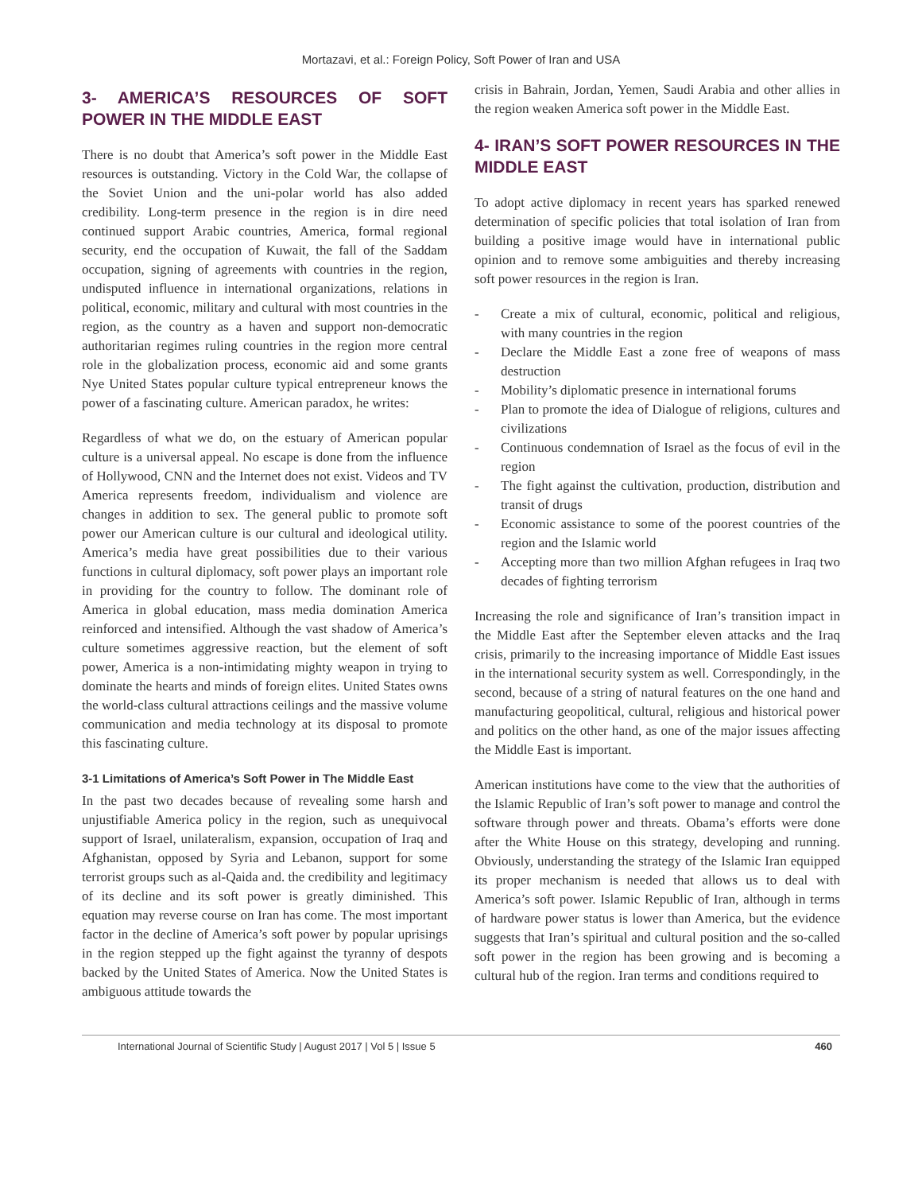Mortazavi, et al.: Foreign Policy, Soft Power of Iran and USA
3- AMERICA’S RESOURCES OF SOFT POWER IN THE MIDDLE EAST
There is no doubt that America’s soft power in the Middle East resources is outstanding. Victory in the Cold War, the collapse of the Soviet Union and the uni-polar world has also added credibility. Long-term presence in the region is in dire need continued support Arabic countries, America, formal regional security, end the occupation of Kuwait, the fall of the Saddam occupation, signing of agreements with countries in the region, undisputed influence in international organizations, relations in political, economic, military and cultural with most countries in the region, as the country as a haven and support non-democratic authoritarian regimes ruling countries in the region more central role in the globalization process, economic aid and some grants Nye United States popular culture typical entrepreneur knows the power of a fascinating culture. American paradox, he writes:
Regardless of what we do, on the estuary of American popular culture is a universal appeal. No escape is done from the influence of Hollywood, CNN and the Internet does not exist. Videos and TV America represents freedom, individualism and violence are changes in addition to sex. The general public to promote soft power our American culture is our cultural and ideological utility. America’s media have great possibilities due to their various functions in cultural diplomacy, soft power plays an important role in providing for the country to follow. The dominant role of America in global education, mass media domination America reinforced and intensified. Although the vast shadow of America’s culture sometimes aggressive reaction, but the element of soft power, America is a non-intimidating mighty weapon in trying to dominate the hearts and minds of foreign elites. United States owns the world-class cultural attractions ceilings and the massive volume communication and media technology at its disposal to promote this fascinating culture.
3-1 Limitations of America’s Soft Power in The Middle East
In the past two decades because of revealing some harsh and unjustifiable America policy in the region, such as unequivocal support of Israel, unilateralism, expansion, occupation of Iraq and Afghanistan, opposed by Syria and Lebanon, support for some terrorist groups such as al-Qaida and. the credibility and legitimacy of its decline and its soft power is greatly diminished. This equation may reverse course on Iran has come. The most important factor in the decline of America’s soft power by popular uprisings in the region stepped up the fight against the tyranny of despots backed by the United States of America. Now the United States is ambiguous attitude towards the
crisis in Bahrain, Jordan, Yemen, Saudi Arabia and other allies in the region weaken America soft power in the Middle East.
4- IRAN’S SOFT POWER RESOURCES IN THE MIDDLE EAST
To adopt active diplomacy in recent years has sparked renewed determination of specific policies that total isolation of Iran from building a positive image would have in international public opinion and to remove some ambiguities and thereby increasing soft power resources in the region is Iran.
- Create a mix of cultural, economic, political and religious, with many countries in the region
- Declare the Middle East a zone free of weapons of mass destruction
- Mobility’s diplomatic presence in international forums
- Plan to promote the idea of Dialogue of religions, cultures and civilizations
- Continuous condemnation of Israel as the focus of evil in the region
- The fight against the cultivation, production, distribution and transit of drugs
- Economic assistance to some of the poorest countries of the region and the Islamic world
- Accepting more than two million Afghan refugees in Iraq two decades of fighting terrorism
Increasing the role and significance of Iran’s transition impact in the Middle East after the September eleven attacks and the Iraq crisis, primarily to the increasing importance of Middle East issues in the international security system as well. Correspondingly, in the second, because of a string of natural features on the one hand and manufacturing geopolitical, cultural, religious and historical power and politics on the other hand, as one of the major issues affecting the Middle East is important.
American institutions have come to the view that the authorities of the Islamic Republic of Iran’s soft power to manage and control the software through power and threats. Obama’s efforts were done after the White House on this strategy, developing and running. Obviously, understanding the strategy of the Islamic Iran equipped its proper mechanism is needed that allows us to deal with America’s soft power. Islamic Republic of Iran, although in terms of hardware power status is lower than America, but the evidence suggests that Iran’s spiritual and cultural position and the so-called soft power in the region has been growing and is becoming a cultural hub of the region. Iran terms and conditions required to
International Journal of Scientific Study | August 2017 | Vol 5 | Issue 5 460